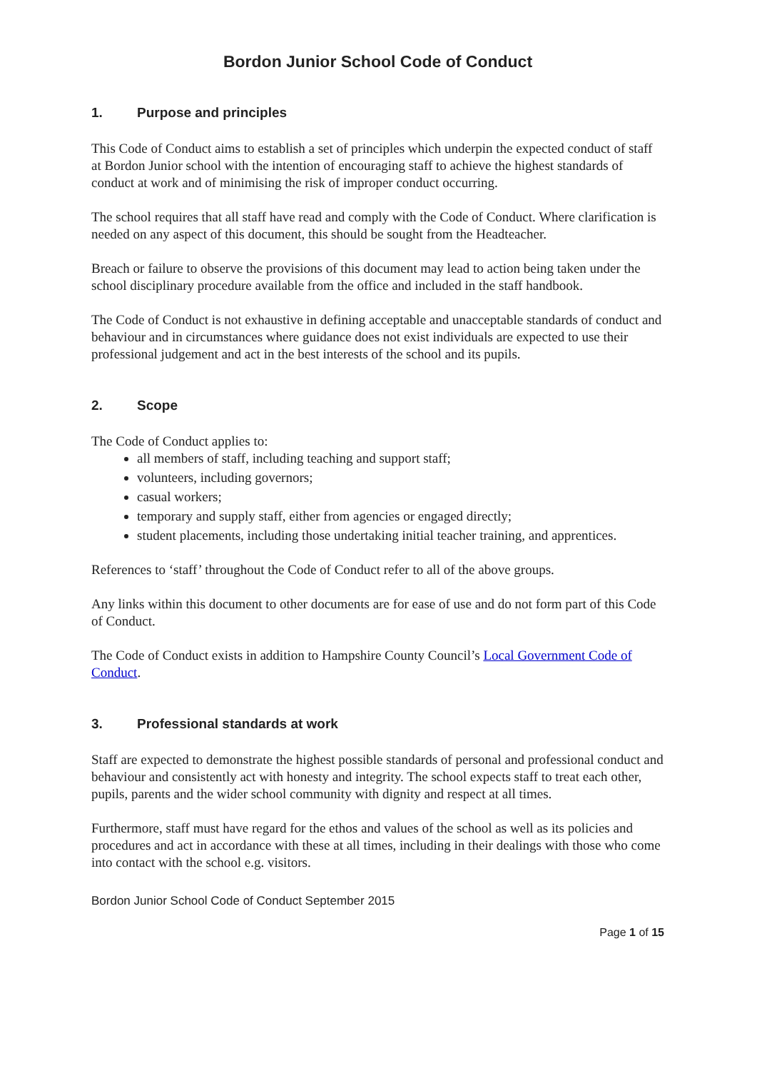Bordon Junior School Code of Conduct
1. Purpose and principles
This Code of Conduct aims to establish a set of principles which underpin the expected conduct of staff at Bordon Junior school with the intention of encouraging staff to achieve the highest standards of conduct at work and of minimising the risk of improper conduct occurring.
The school requires that all staff have read and comply with the Code of Conduct. Where clarification is needed on any aspect of this document, this should be sought from the Headteacher.
Breach or failure to observe the provisions of this document may lead to action being taken under the school disciplinary procedure available from the office and included in the staff handbook.
The Code of Conduct is not exhaustive in defining acceptable and unacceptable standards of conduct and behaviour and in circumstances where guidance does not exist individuals are expected to use their professional judgement and act in the best interests of the school and its pupils.
2. Scope
The Code of Conduct applies to:
all members of staff, including teaching and support staff;
volunteers, including governors;
casual workers;
temporary and supply staff, either from agencies or engaged directly;
student placements, including those undertaking initial teacher training, and apprentices.
References to ‘staff’ throughout the Code of Conduct refer to all of the above groups.
Any links within this document to other documents are for ease of use and do not form part of this Code of Conduct.
The Code of Conduct exists in addition to Hampshire County Council’s Local Government Code of Conduct.
3. Professional standards at work
Staff are expected to demonstrate the highest possible standards of personal and professional conduct and behaviour and consistently act with honesty and integrity. The school expects staff to treat each other, pupils, parents and the wider school community with dignity and respect at all times.
Furthermore, staff must have regard for the ethos and values of the school as well as its policies and procedures and act in accordance with these at all times, including in their dealings with those who come into contact with the school e.g. visitors.
Bordon Junior School Code of Conduct September 2015
Page 1 of 15